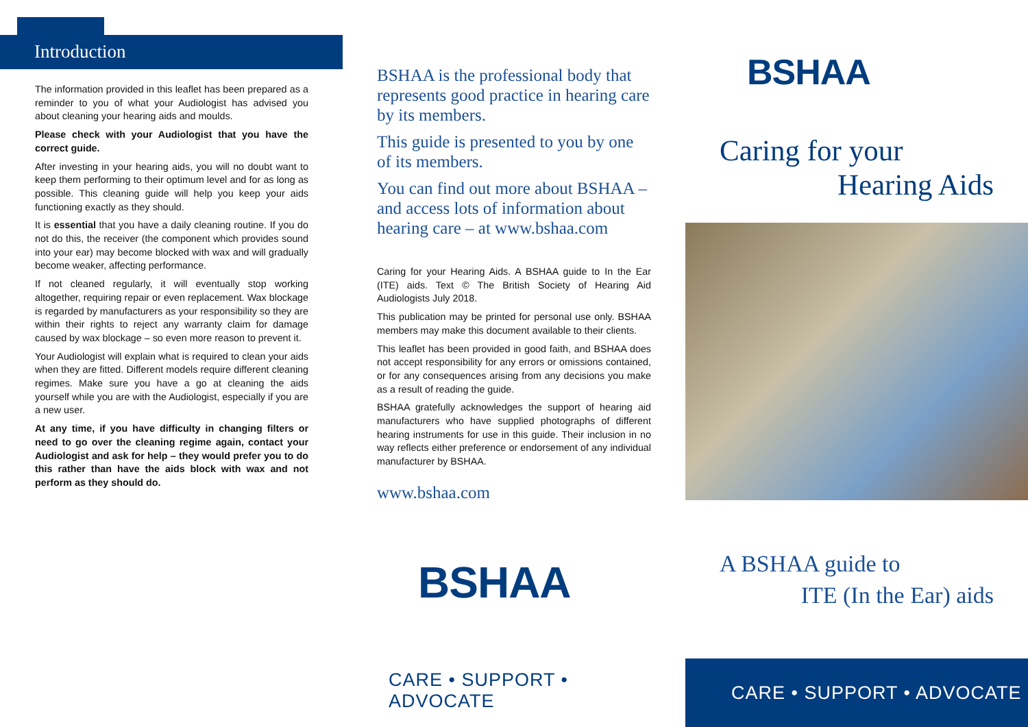Introduction
The information provided in this leaflet has been prepared as a reminder to you of what your Audiologist has advised you about cleaning your hearing aids and moulds.
Please check with your Audiologist that you have the correct guide.
After investing in your hearing aids, you will no doubt want to keep them performing to their optimum level and for as long as possible. This cleaning guide will help you keep your aids functioning exactly as they should.
It is essential that you have a daily cleaning routine. If you do not do this, the receiver (the component which provides sound into your ear) may become blocked with wax and will gradually become weaker, affecting performance.
If not cleaned regularly, it will eventually stop working altogether, requiring repair or even replacement. Wax blockage is regarded by manufacturers as your responsibility so they are within their rights to reject any warranty claim for damage caused by wax blockage – so even more reason to prevent it.
Your Audiologist will explain what is required to clean your aids when they are fitted. Different models require different cleaning regimes. Make sure you have a go at cleaning the aids yourself while you are with the Audiologist, especially if you are a new user.
At any time, if you have difficulty in changing filters or need to go over the cleaning regime again, contact your Audiologist and ask for help – they would prefer you to do this rather than have the aids block with wax and not perform as they should do.
BSHAA is the professional body that represents good practice in hearing care by its members.
This guide is presented to you by one of its members.
You can find out more about BSHAA – and access lots of information about hearing care – at www.bshaa.com
Caring for your Hearing Aids. A BSHAA guide to In the Ear (ITE) aids. Text © The British Society of Hearing Aid Audiologists July 2018.
This publication may be printed for personal use only. BSHAA members may make this document available to their clients.
This leaflet has been provided in good faith, and BSHAA does not accept responsibility for any errors or omissions contained, or for any consequences arising from any decisions you make as a result of reading the guide.
BSHAA gratefully acknowledges the support of hearing aid manufacturers who have supplied photographs of different hearing instruments for use in this guide. Their inclusion in no way reflects either preference or endorsement of any individual manufacturer by BSHAA.
www.bshaa.com
BSHAA
CARE • SUPPORT • ADVOCATE
BSHAA
Caring for your
Hearing Aids
A BSHAA guide to
ITE (In the Ear) aids
CARE • SUPPORT • ADVOCATE